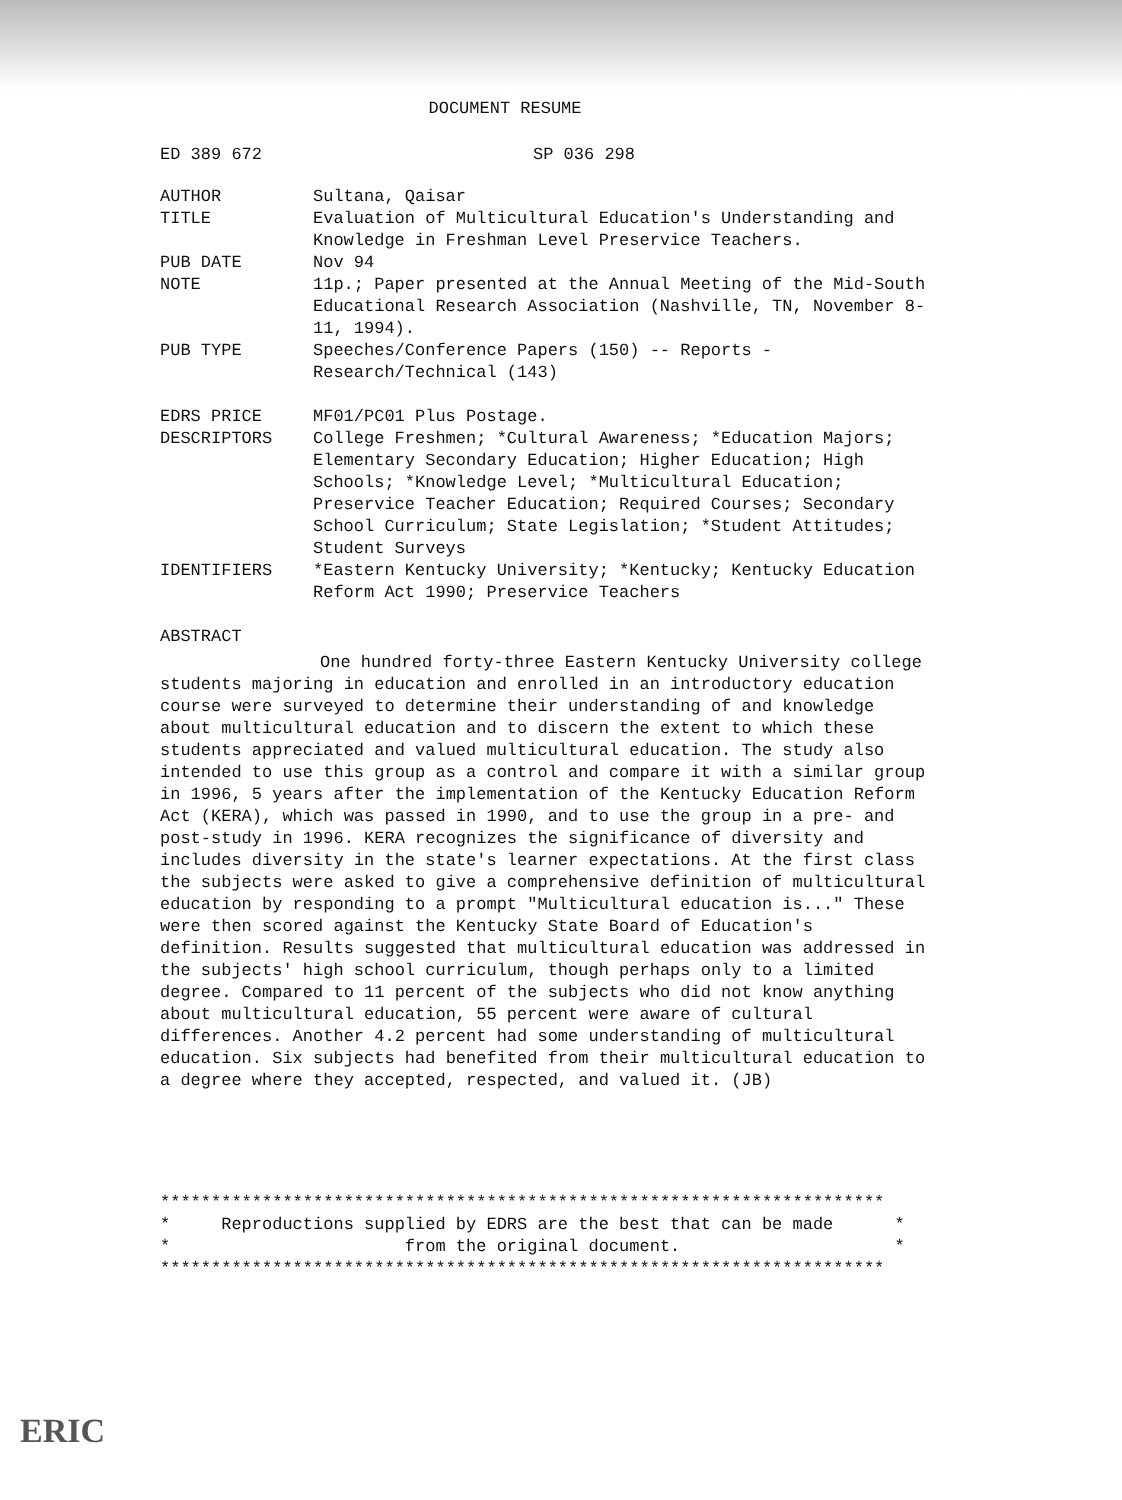DOCUMENT RESUME
ED 389 672 SP 036 298
AUTHOR Sultana, Qaisar
TITLE Evaluation of Multicultural Education's Understanding and Knowledge in Freshman Level Preservice Teachers.
PUB DATE Nov 94
NOTE 11p.; Paper presented at the Annual Meeting of the Mid-South Educational Research Association (Nashville, TN, November 8-11, 1994).
PUB TYPE Speeches/Conference Papers (150) -- Reports - Research/Technical (143)
EDRS PRICE MF01/PC01 Plus Postage.
DESCRIPTORS College Freshmen; *Cultural Awareness; *Education Majors; Elementary Secondary Education; Higher Education; High Schools; *Knowledge Level; *Multicultural Education; Preservice Teacher Education; Required Courses; Secondary School Curriculum; State Legislation; *Student Attitudes; Student Surveys
IDENTIFIERS *Eastern Kentucky University; *Kentucky; Kentucky Education Reform Act 1990; Preservice Teachers
ABSTRACT
One hundred forty-three Eastern Kentucky University college students majoring in education and enrolled in an introductory education course were surveyed to determine their understanding of and knowledge about multicultural education and to discern the extent to which these students appreciated and valued multicultural education. The study also intended to use this group as a control and compare it with a similar group in 1996, 5 years after the implementation of the Kentucky Education Reform Act (KERA), which was passed in 1990, and to use the group in a pre- and post-study in 1996. KERA recognizes the significance of diversity and includes diversity in the state's learner expectations. At the first class the subjects were asked to give a comprehensive definition of multicultural education by responding to a prompt "Multicultural education is..." These were then scored against the Kentucky State Board of Education's definition. Results suggested that multicultural education was addressed in the subjects' high school curriculum, though perhaps only to a limited degree. Compared to 11 percent of the subjects who did not know anything about multicultural education, 55 percent were aware of cultural differences. Another 4.2 percent had some understanding of multicultural education. Six subjects had benefited from their multicultural education to a degree where they accepted, respected, and valued it. (JB)
*********************************************************************** * Reproductions supplied by EDRS are the best that can be made * * from the original document. * ***********************************************************************
ERIC